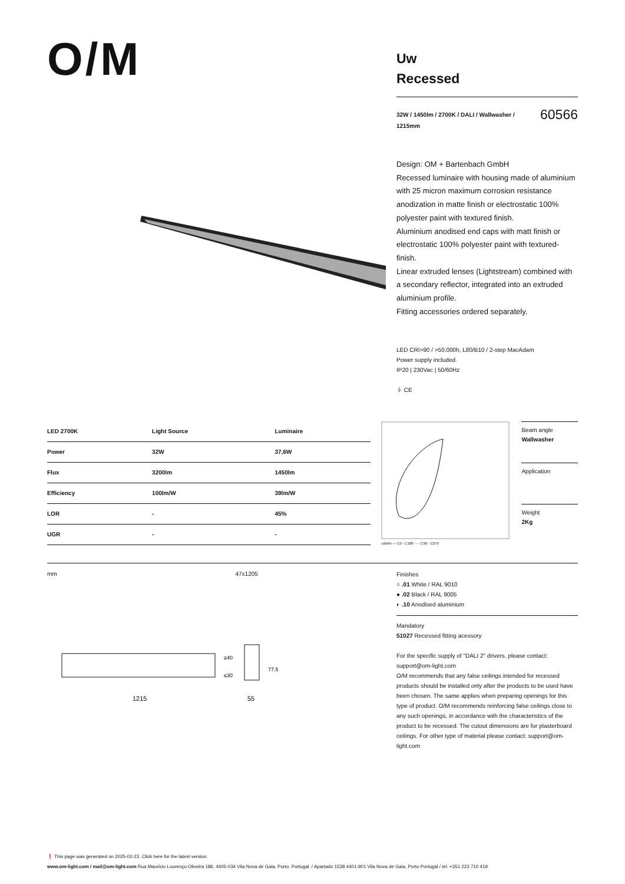O/M
Uw
Recessed
32W / 1450lm / 2700K / DALI / Wallwasher /
1215mm 60566
Design: OM + Bartenbach GmbH
Recessed luminaire with housing made of aluminium with 25 micron maximum corrosion resistance anodization in matte finish or electrostatic 100% polyester paint with textured finish.
Aluminium anodised end caps with matt finish or electrostatic 100% polyester paint with textured-finish.
Linear extruded lenses (Lightstream) combined with a secondary reflector, integrated into an extruded aluminium profile.
Fitting accessories ordered separately.
LED CRI>90 / >50.000h, L80/B10 / 2-step MacAdam
Power supply included.
IP20 | 230Vac | 50/60Hz
⏚ CE
| LED 2700K | Light Source | Luminaire |
| --- | --- | --- |
| Power | 32W | 37,6W |
| Flux | 3200lm | 1450lm |
| Efficiency | 100lm/W | 39lm/W |
| LOR | - | 45% |
| UGR | - | - |
cd/klm — C0 - C180 - - - C90 - C270
Beam angle
Wallwasher
Application
Weight
2Kg
mm 47x1205
1215
55
≥40
≤30
77.5
Finishes
○ .01 White / RAL 9010
● .02 Black / RAL 9005
◐ .10 Anodised aluminium
Mandatory
51027 Recessed fitting acessory
For the specific supply of "DALI 2" drivers, please contact: support@om-light.com
O/M recommends that any false ceilings intended for recessed products should be installed only after the products to be used have been chosen. The same applies when preparing openings for this type of product. O/M recommends reinforcing false ceilings close to any such openings, in accordance with the characteristics of the product to be recessed. The cutout dimensions are for plasterboard ceilings. For other type of material please contact: support@om-light.com
❗ This page was generated on 2025-02-23. Click here for the latest version.
www.om-light.com / mail@om-light.com Rua Maurício Lourenço Oliveira 186, 4405-034 Vila Nova de Gaia, Porto. Portugal. / Apartado 1538 4401-901 Vila Nova de Gaia, Porto Portugal / tel. +351 223 710 419